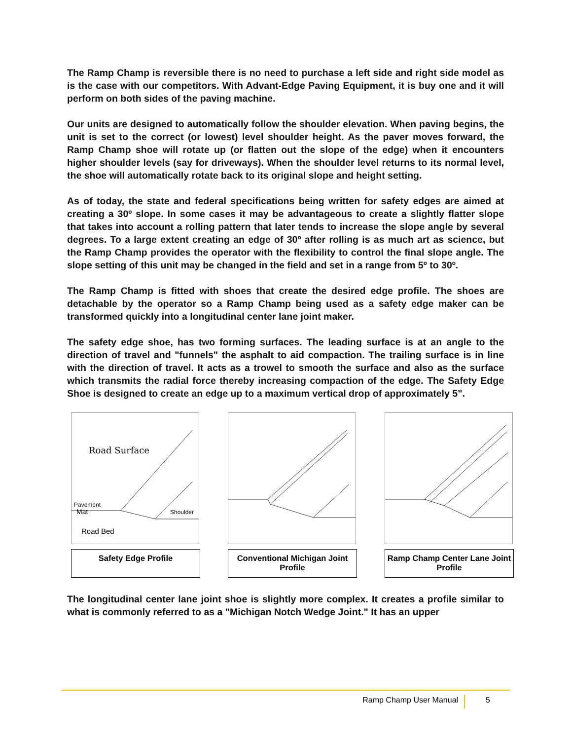The Ramp Champ is reversible there is no need to purchase a left side and right side model as is the case with our competitors. With Advant-Edge Paving Equipment, it is buy one and it will perform on both sides of the paving machine.
Our units are designed to automatically follow the shoulder elevation. When paving begins, the unit is set to the correct (or lowest) level shoulder height. As the paver moves forward, the Ramp Champ shoe will rotate up (or flatten out the slope of the edge) when it encounters higher shoulder levels (say for driveways). When the shoulder level returns to its normal level, the shoe will automatically rotate back to its original slope and height setting.
As of today, the state and federal specifications being written for safety edges are aimed at creating a 30º slope. In some cases it may be advantageous to create a slightly flatter slope that takes into account a rolling pattern that later tends to increase the slope angle by several degrees. To a large extent creating an edge of 30º after rolling is as much art as science, but the Ramp Champ provides the operator with the flexibility to control the final slope angle. The slope setting of this unit may be changed in the field and set in a range from 5º to 30º.
The Ramp Champ is fitted with shoes that create the desired edge profile. The shoes are detachable by the operator so a Ramp Champ being used as a safety edge maker can be transformed quickly into a longitudinal center lane joint maker.
The safety edge shoe, has two forming surfaces. The leading surface is at an angle to the direction of travel and "funnels" the asphalt to aid compaction. The trailing surface is in line with the direction of travel. It acts as a trowel to smooth the surface and also as the surface which transmits the radial force thereby increasing compaction of the edge. The Safety Edge Shoe is designed to create an edge up to a maximum vertical drop of approximately 5".
Road Surface
Pavement
Mat
Shoulder
Road Bed
Safety Edge Profile
Conventional Michigan Joint Profile
Ramp Champ Center Lane Joint Profile
The longitudinal center lane joint shoe is slightly more complex. It creates a profile similar to what is commonly referred to as a "Michigan Notch Wedge Joint." It has an upper
Ramp Champ User Manual 5